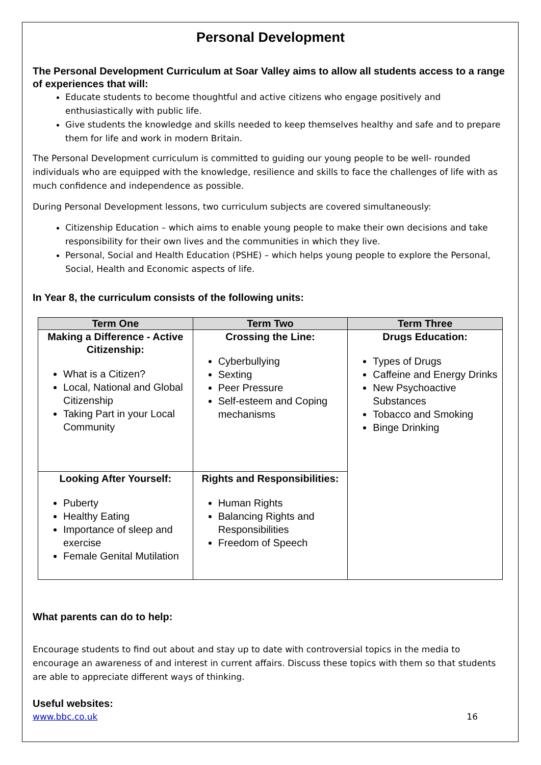Personal Development
The Personal Development Curriculum at Soar Valley aims to allow all students access to a range of experiences that will:
Educate students to become thoughtful and active citizens who engage positively and enthusiastically with public life.
Give students the knowledge and skills needed to keep themselves healthy and safe and to prepare them for life and work in modern Britain.
The Personal Development curriculum is committed to guiding our young people to be well- rounded individuals who are equipped with the knowledge, resilience and skills to face the challenges of life with as much confidence and independence as possible.
During Personal Development lessons, two curriculum subjects are covered simultaneously:
Citizenship Education – which aims to enable young people to make their own decisions and take responsibility for their own lives and the communities in which they live.
Personal, Social and Health Education (PSHE) – which helps young people to explore the Personal, Social, Health and Economic aspects of life.
In Year 8, the curriculum consists of the following units:
| Term One | Term Two | Term Three |
| --- | --- | --- |
| Making a Difference - Active Citizenship: What is a Citizen? Local, National and Global Citizenship Taking Part in your Local Community | Crossing the Line: Cyberbullying Sexting Peer Pressure Self-esteem and Coping mechanisms | Drugs Education: Types of Drugs Caffeine and Energy Drinks New Psychoactive Substances Tobacco and Smoking Binge Drinking |
| Looking After Yourself: Puberty Healthy Eating Importance of sleep and exercise Female Genital Mutilation | Rights and Responsibilities: Human Rights Balancing Rights and Responsibilities Freedom of Speech | |
What parents can do to help:
Encourage students to find out about and stay up to date with controversial topics in the media to encourage an awareness of and interest in current affairs. Discuss these topics with them so that students are able to appreciate different ways of thinking.
Useful websites:
www.bbc.co.uk 16